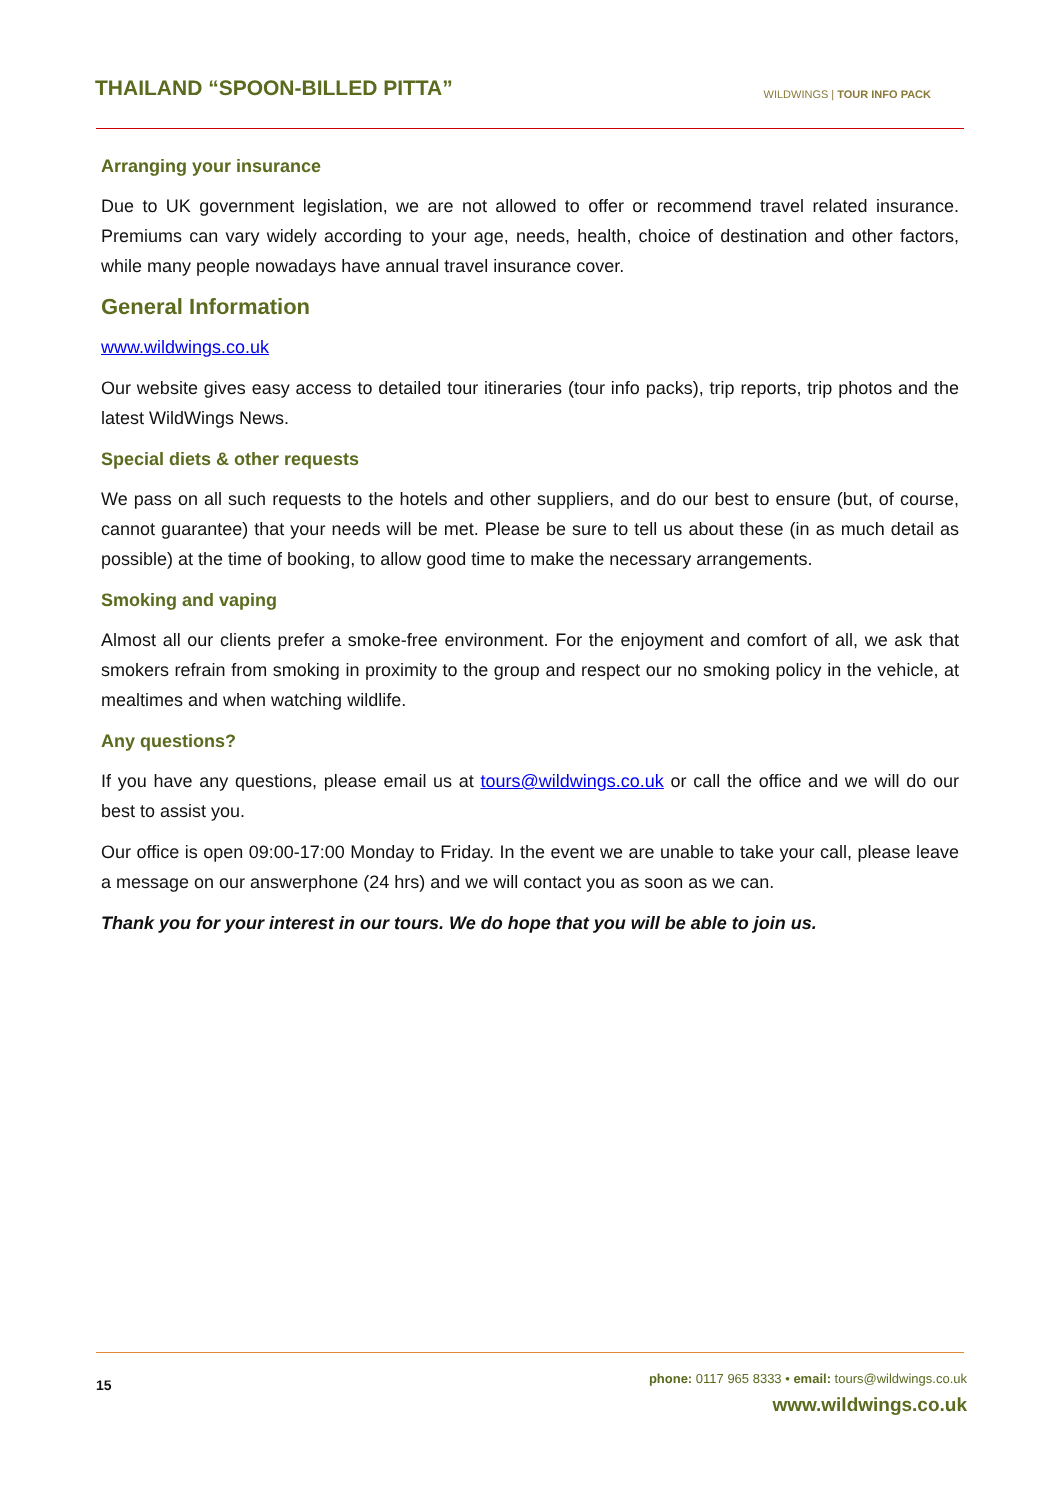THAILAND “SPOON-BILLED PITTA”
WILDWINGS | TOUR INFO PACK
Arranging your insurance
Due to UK government legislation, we are not allowed to offer or recommend travel related insurance. Premiums can vary widely according to your age, needs, health, choice of destination and other factors, while many people nowadays have annual travel insurance cover.
General Information
www.wildwings.co.uk
Our website gives easy access to detailed tour itineraries (tour info packs), trip reports, trip photos and the latest WildWings News.
Special diets & other requests
We pass on all such requests to the hotels and other suppliers, and do our best to ensure (but, of course, cannot guarantee) that your needs will be met. Please be sure to tell us about these (in as much detail as possible) at the time of booking, to allow good time to make the necessary arrangements.
Smoking and vaping
Almost all our clients prefer a smoke-free environment. For the enjoyment and comfort of all, we ask that smokers refrain from smoking in proximity to the group and respect our no smoking policy in the vehicle, at mealtimes and when watching wildlife.
Any questions?
If you have any questions, please email us at tours@wildwings.co.uk or call the office and we will do our best to assist you.
Our office is open 09:00-17:00 Monday to Friday. In the event we are unable to take your call, please leave a message on our answerphone (24 hrs) and we will contact you as soon as we can.
Thank you for your interest in our tours. We do hope that you will be able to join us.
15
phone: 0117 965 8333 • email: tours@wildwings.co.uk
www.wildwings.co.uk